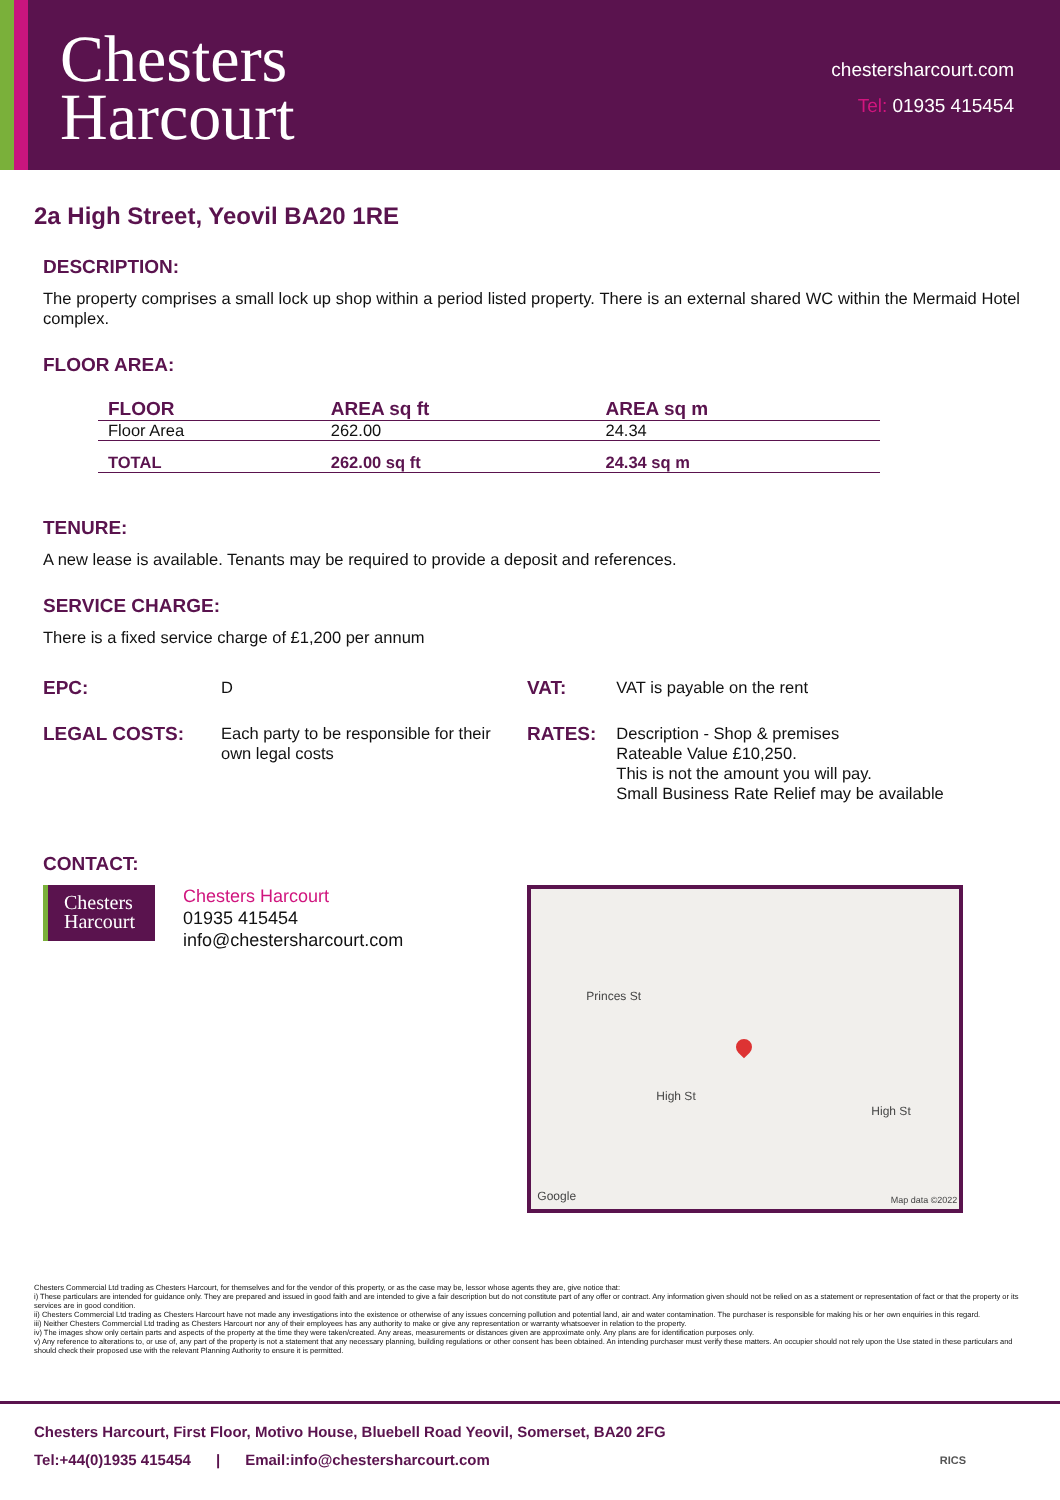Chesters
Harcourt
chestersharcourt.com
Tel: 01935 415454
2a High Street, Yeovil BA20 1RE
DESCRIPTION:
The property comprises a small lock up shop within a period listed property. There is an external shared WC within the Mermaid Hotel complex.
FLOOR AREA:
| FLOOR | AREA sq ft | AREA sq m |
| --- | --- | --- |
| Floor Area | 262.00 | 24.34 |
| TOTAL | 262.00 sq ft | 24.34 sq m |
TENURE:
A new lease is available. Tenants may be required to provide a deposit and references.
SERVICE CHARGE:
There is a fixed service charge of £1,200 per annum
| EPC: | D | VAT: | VAT is payable on the rent |
| LEGAL COSTS: | Each party to be responsible for their own legal costs | RATES: | Description - Shop & premises Rateable Value £10,250. This is not the amount you will pay. Small Business Rate Relief may be available |
CONTACT:
Chesters
Harcourt
Chesters Harcourt
01935 415454
info@chestersharcourt.com
High St
High St
Princes St
Google Map data ©2022
Chesters Commercial Ltd trading as Chesters Harcourt, for themselves and for the vendor of this property, or as the case may be, lessor whose agents they are, give notice that:
i) These particulars are intended for guidance only. They are prepared and issued in good faith and are intended to give a fair description but do not constitute part of any offer or contract. Any information given should not be relied on as a statement or representation of fact or that the property or its services are in good condition.
ii) Chesters Commercial Ltd trading as Chesters Harcourt have not made any investigations into the existence or otherwise of any issues concerning pollution and potential land, air and water contamination. The purchaser is responsible for making his or her own enquiries in this regard.
iii) Neither Chesters Commercial Ltd trading as Chesters Harcourt nor any of their employees has any authority to make or give any representation or warranty whatsoever in relation to the property.
iv) The images show only certain parts and aspects of the property at the time they were taken/created. Any areas, measurements or distances given are approximate only. Any plans are for identification purposes only.
v) Any reference to alterations to, or use of, any part of the property is not a statement that any necessary planning, building regulations or other consent has been obtained. An intending purchaser must verify these matters. An occupier should not rely upon the Use stated in these particulars and should check their proposed use with the relevant Planning Authority to ensure it is permitted.
Chesters Harcourt, First Floor, Motivo House, Bluebell Road Yeovil, Somerset, BA20 2FG
Tel:+44(0)1935 415454 | Email:info@chestersharcourt.com RICS